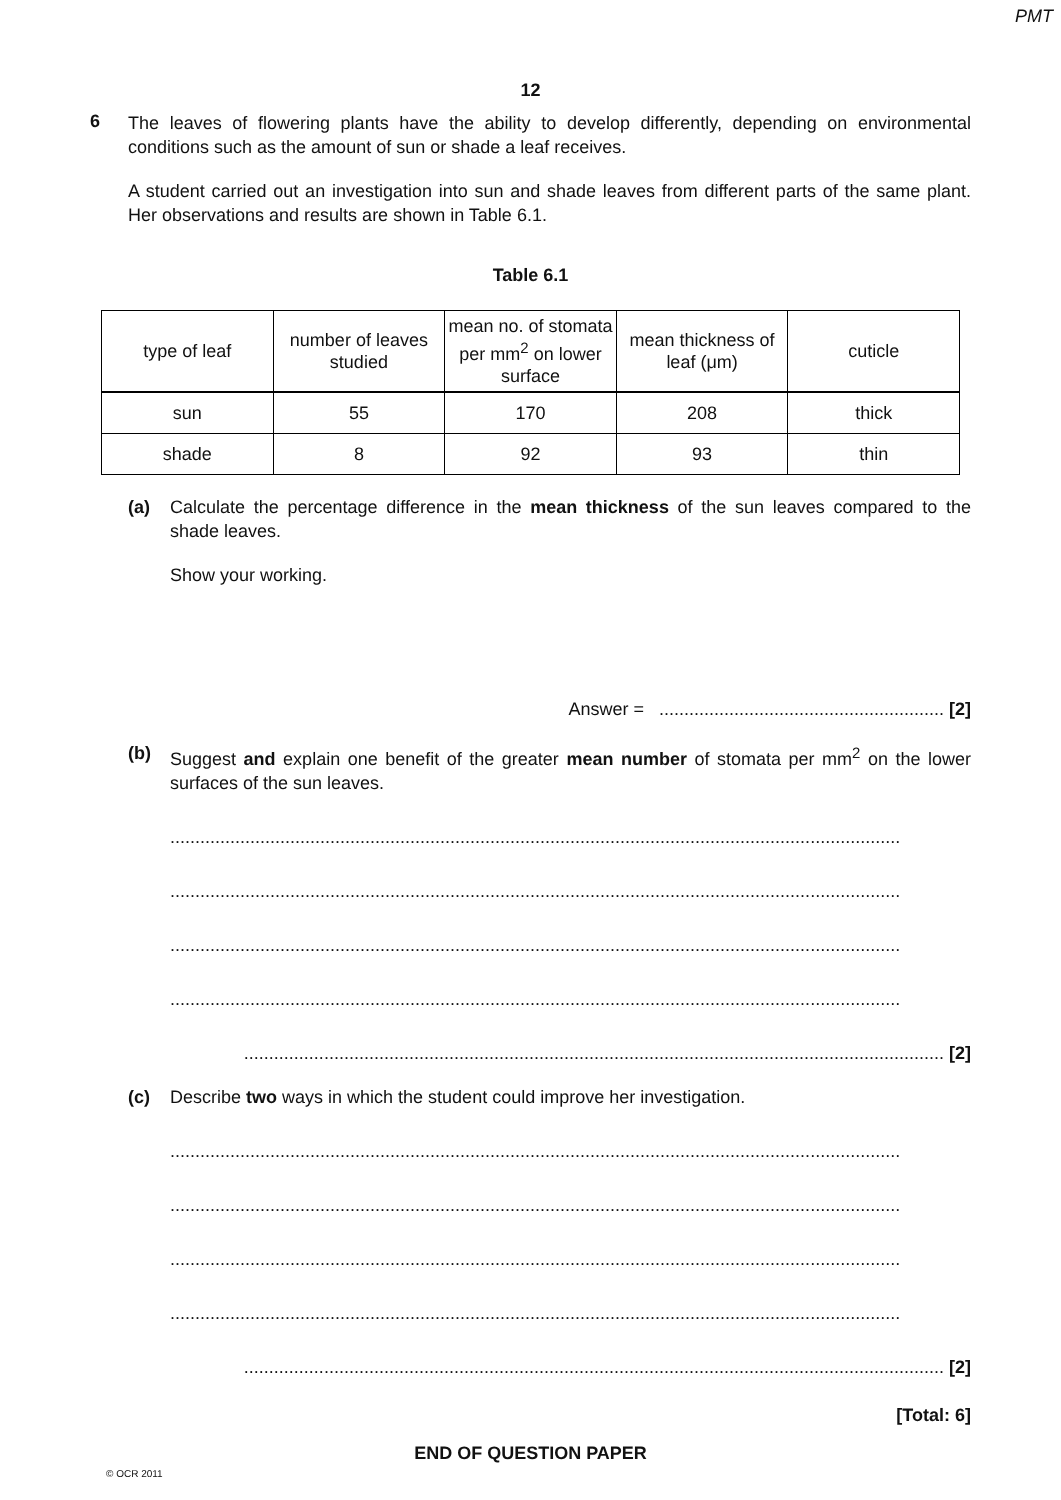PMT
12
6
The leaves of flowering plants have the ability to develop differently, depending on environmental conditions such as the amount of sun or shade a leaf receives.
A student carried out an investigation into sun and shade leaves from different parts of the same plant. Her observations and results are shown in Table 6.1.
Table 6.1
| type of leaf | number of leaves studied | mean no. of stomata per mm<sup>2</sup> on lower surface | mean thickness of leaf (μm) | cuticle |
| --- | --- | --- | --- | --- |
| sun | 55 | 170 | 208 | thick |
| shade | 8 | 92 | 93 | thin |
(a) Calculate the percentage difference in the mean thickness of the sun leaves compared to the shade leaves.
Show your working.
Answer = ......................................................... [2]
(b) Suggest and explain one benefit of the greater mean number of stomata per mm<sup>2</sup> on the lower surfaces of the sun leaves.
..................................................................................................................................................
..................................................................................................................................................
..................................................................................................................................................
..................................................................................................................................................
............................................................................................................................................ [2]
(c) Describe two ways in which the student could improve her investigation.
..................................................................................................................................................
..................................................................................................................................................
..................................................................................................................................................
..................................................................................................................................................
............................................................................................................................................ [2]
[Total: 6]
END OF QUESTION PAPER
© OCR 2011